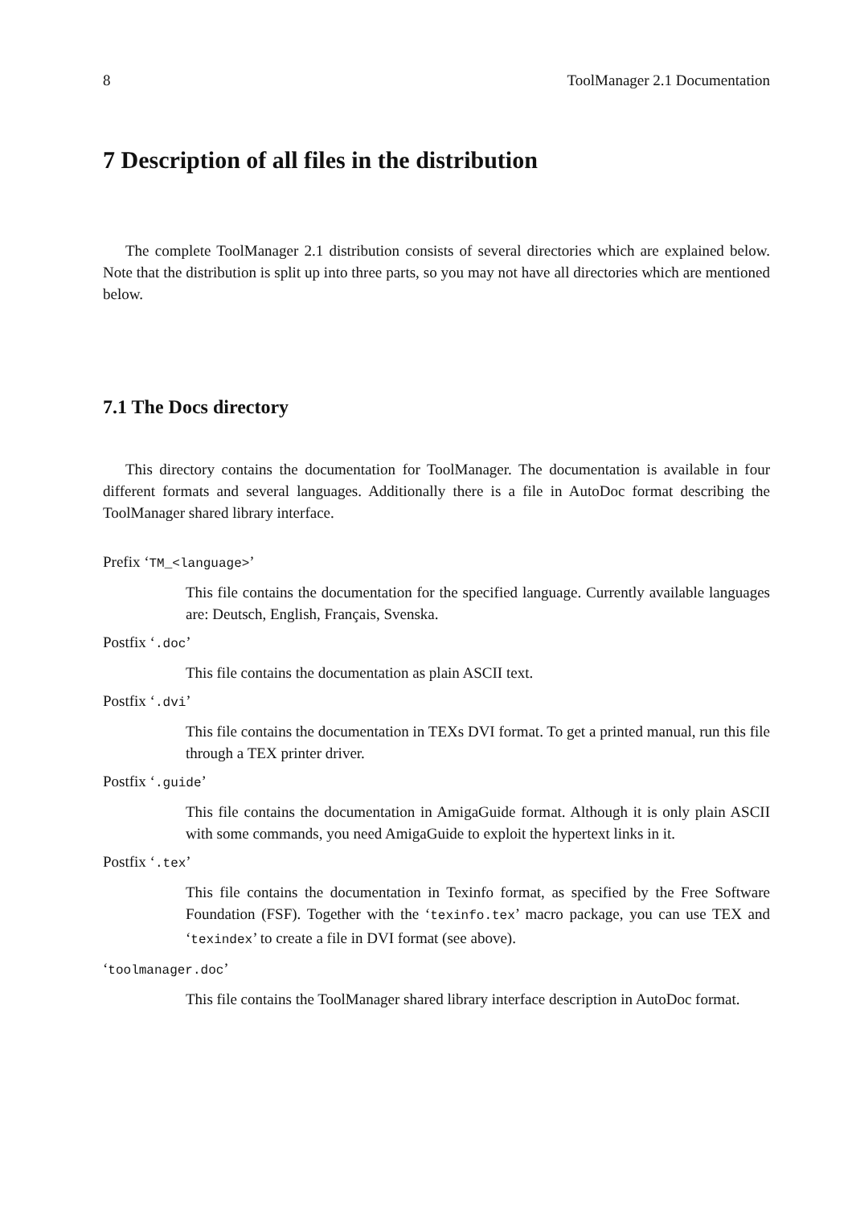8 ToolManager 2.1 Documentation
7 Description of all files in the distribution
The complete ToolManager 2.1 distribution consists of several directories which are explained below. Note that the distribution is split up into three parts, so you may not have all directories which are mentioned below.
7.1 The Docs directory
This directory contains the documentation for ToolManager. The documentation is available in four different formats and several languages. Additionally there is a file in AutoDoc format describing the ToolManager shared library interface.
Prefix ‘TM_<language>’
This file contains the documentation for the specified language. Currently available languages are: Deutsch, English, Français, Svenska.
Postfix ‘.doc’
This file contains the documentation as plain ASCII text.
Postfix ‘.dvi’
This file contains the documentation in TEXs DVI format. To get a printed manual, run this file through a TEX printer driver.
Postfix ‘.guide’
This file contains the documentation in AmigaGuide format. Although it is only plain ASCII with some commands, you need AmigaGuide to exploit the hypertext links in it.
Postfix ‘.tex’
This file contains the documentation in Texinfo format, as specified by the Free Software Foundation (FSF). Together with the ‘texinfo.tex’ macro package, you can use TEX and ‘texindex’ to create a file in DVI format (see above).
‘toolmanager.doc’
This file contains the ToolManager shared library interface description in AutoDoc format.